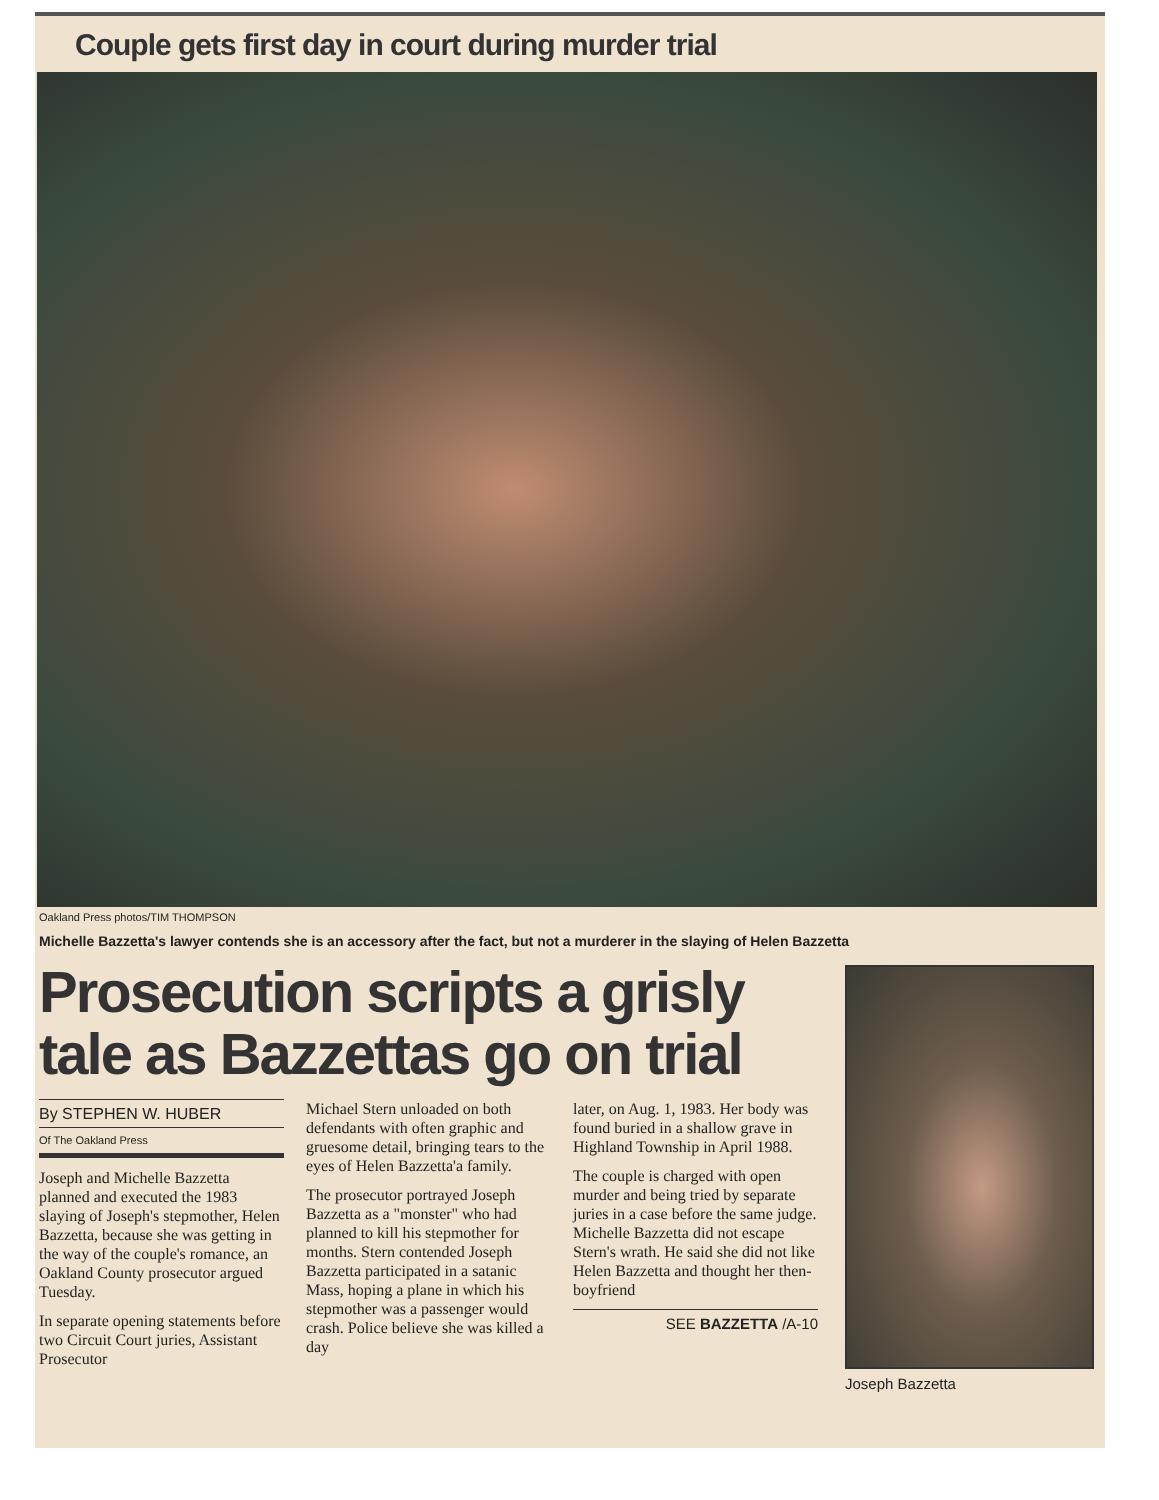Couple gets first day in court during murder trial
Oakland Press photos/TIM THOMPSON
Michelle Bazzetta's lawyer contends she is an accessory after the fact, but not a murderer in the slaying of Helen Bazzetta
Prosecution scripts a grisly tale as Bazzettas go on trial
By STEPHEN W. HUBER
Of The Oakland Press
Joseph and Michelle Bazzetta planned and executed the 1983 slaying of Joseph's stepmother, Helen Bazzetta, because she was getting in the way of the couple's romance, an Oakland County prosecutor argued Tuesday.
In separate opening statements before two Circuit Court juries, Assistant Prosecutor
Michael Stern unloaded on both defendants with often graphic and gruesome detail, bringing tears to the eyes of Helen Bazzetta'a family.
The prosecutor portrayed Joseph Bazzetta as a "monster" who had planned to kill his stepmother for months. Stern contended Joseph Bazzetta participated in a satanic Mass, hoping a plane in which his stepmother was a passenger would crash. Police believe she was killed a day
later, on Aug. 1, 1983. Her body was found buried in a shallow grave in Highland Township in April 1988.
The couple is charged with open murder and being tried by separate juries in a case before the same judge. Michelle Bazzetta did not escape Stern's wrath. He said she did not like Helen Bazzetta and thought her then-boyfriend
SEE BAZZETTA /A-10
Joseph Bazzetta